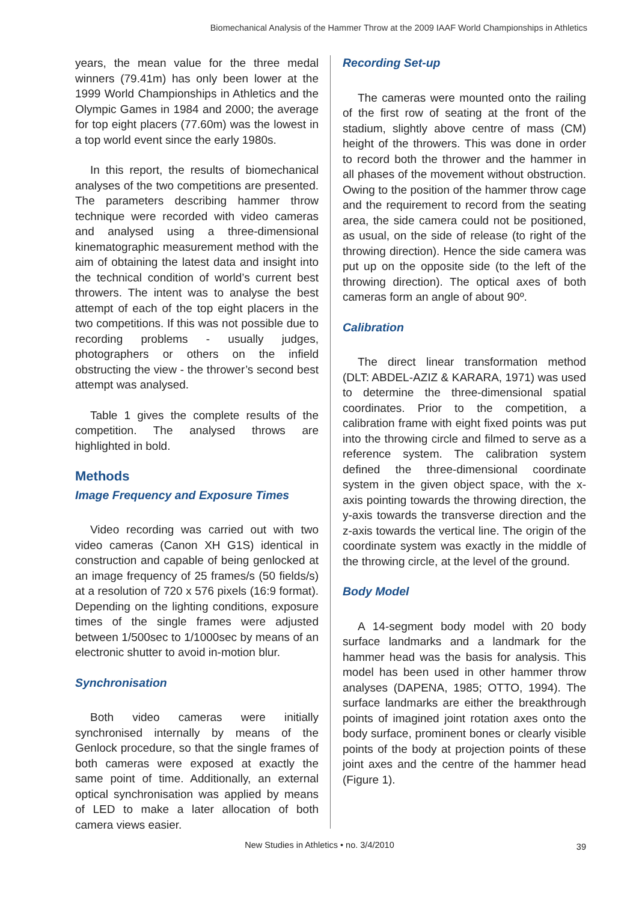Biomechanical Analysis of the Hammer Throw at the 2009 IAAF World Championships in Athletics
years, the mean value for the three medal winners (79.41m) has only been lower at the 1999 World Championships in Athletics and the Olympic Games in 1984 and 2000; the average for top eight placers (77.60m) was the lowest in a top world event since the early 1980s.
In this report, the results of biomechanical analyses of the two competitions are presented. The parameters describing hammer throw technique were recorded with video cameras and analysed using a three-dimensional kinematographic measurement method with the aim of obtaining the latest data and insight into the technical condition of world’s current best throwers. The intent was to analyse the best attempt of each of the top eight placers in the two competitions. If this was not possible due to recording problems - usually judges, photographers or others on the infield obstructing the view - the thrower’s second best attempt was analysed.
Table 1 gives the complete results of the competition. The analysed throws are highlighted in bold.
Methods
Image Frequency and Exposure Times
Video recording was carried out with two video cameras (Canon XH G1S) identical in construction and capable of being genlocked at an image frequency of 25 frames/s (50 fields/s) at a resolution of 720 x 576 pixels (16:9 format). Depending on the lighting conditions, exposure times of the single frames were adjusted between 1/500sec to 1/1000sec by means of an electronic shutter to avoid in-motion blur.
Synchronisation
Both video cameras were initially synchronised internally by means of the Genlock procedure, so that the single frames of both cameras were exposed at exactly the same point of time. Additionally, an external optical synchronisation was applied by means of LED to make a later allocation of both camera views easier.
Recording Set-up
The cameras were mounted onto the railing of the first row of seating at the front of the stadium, slightly above centre of mass (CM) height of the throwers. This was done in order to record both the thrower and the hammer in all phases of the movement without obstruction. Owing to the position of the hammer throw cage and the requirement to record from the seating area, the side camera could not be positioned, as usual, on the side of release (to right of the throwing direction). Hence the side camera was put up on the opposite side (to the left of the throwing direction). The optical axes of both cameras form an angle of about 90º.
Calibration
The direct linear transformation method (DLT: ABDEL-AZIZ & KARARA, 1971) was used to determine the three-dimensional spatial coordinates. Prior to the competition, a calibration frame with eight fixed points was put into the throwing circle and filmed to serve as a reference system. The calibration system defined the three-dimensional coordinate system in the given object space, with the x-axis pointing towards the throwing direction, the y-axis towards the transverse direction and the z-axis towards the vertical line. The origin of the coordinate system was exactly in the middle of the throwing circle, at the level of the ground.
Body Model
A 14-segment body model with 20 body surface landmarks and a landmark for the hammer head was the basis for analysis. This model has been used in other hammer throw analyses (DAPENA, 1985; OTTO, 1994). The surface landmarks are either the breakthrough points of imagined joint rotation axes onto the body surface, prominent bones or clearly visible points of the body at projection points of these joint axes and the centre of the hammer head (Figure 1).
New Studies in Athletics • no. 3/4/2010 39